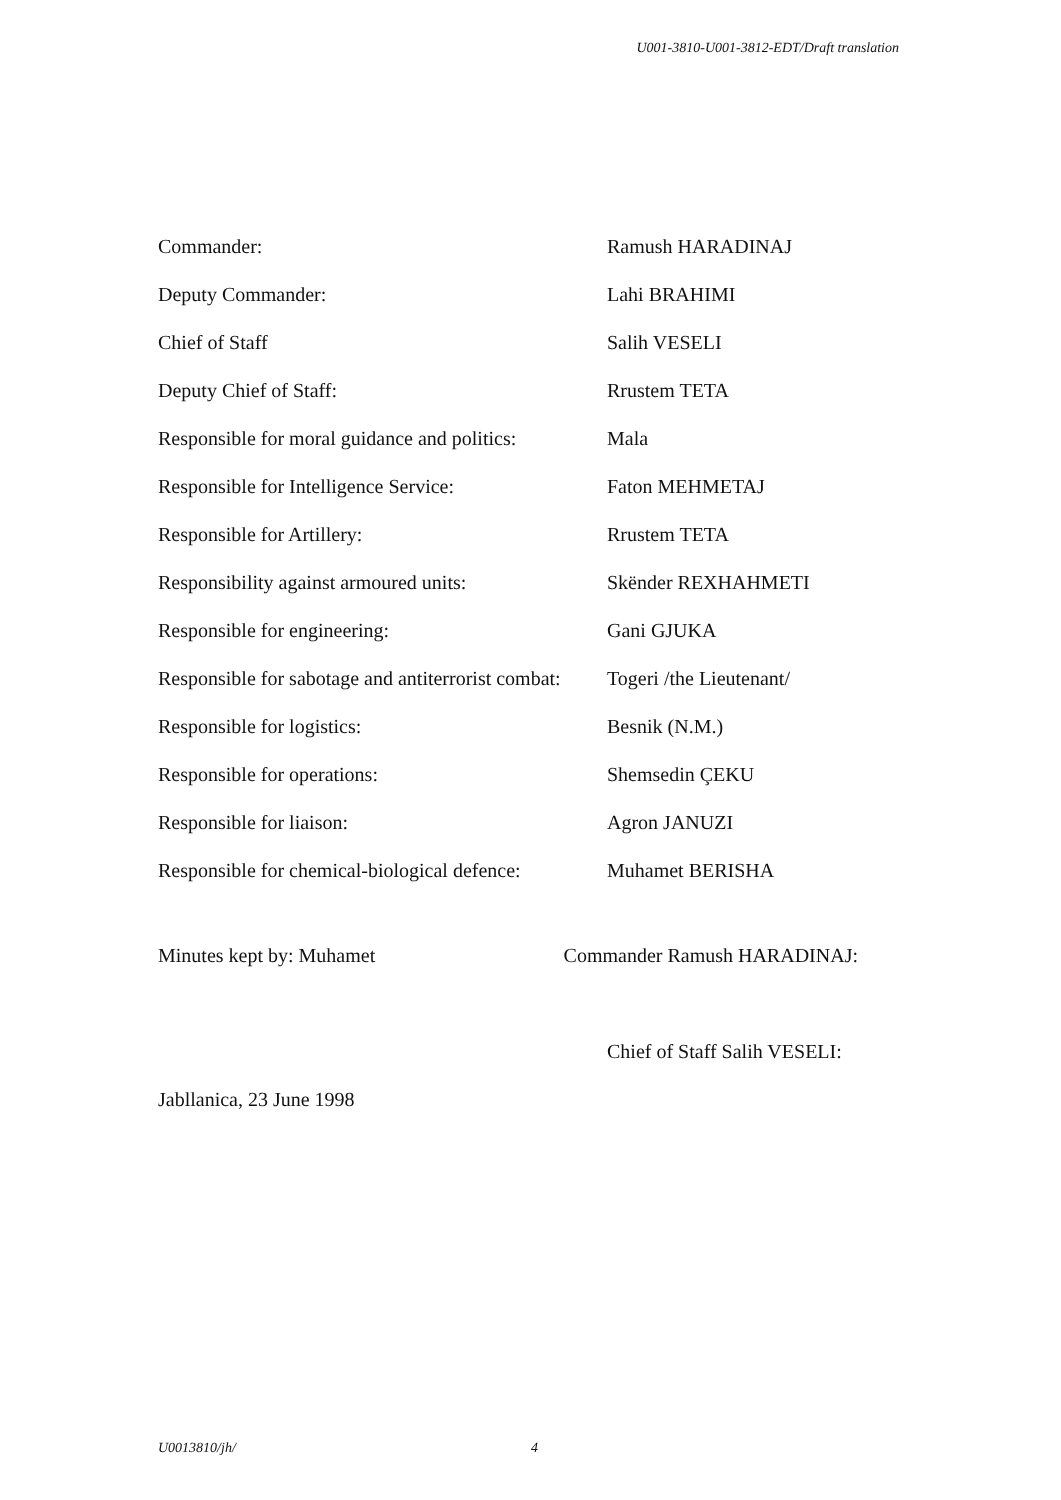U001-3810-U001-3812-EDT/Draft translation
| Commander: | Ramush HARADINAJ |
| Deputy Commander: | Lahi BRAHIMI |
| Chief of Staff | Salih VESELI |
| Deputy Chief of Staff: | Rrustem TETA |
| Responsible for moral guidance and politics: | Mala |
| Responsible for Intelligence Service: | Faton MEHMETAJ |
| Responsible for Artillery: | Rrustem TETA |
| Responsibility against armoured units: | Skënder REXHAHMETI |
| Responsible for engineering: | Gani GJUKA |
| Responsible for sabotage and antiterrorist combat: | Togeri /the Lieutenant/ |
| Responsible for logistics: | Besnik (N.M.) |
| Responsible for operations: | Shemsedin ÇEKU |
| Responsible for liaison: | Agron JANUZI |
| Responsible for chemical-biological defence: | Muhamet BERISHA |
Minutes kept by: Muhamet Commander Ramush HARADINAJ:
Chief of Staff Salih VESELI:
Jabllanica, 23 June 1998
U0013810/jh/ 4